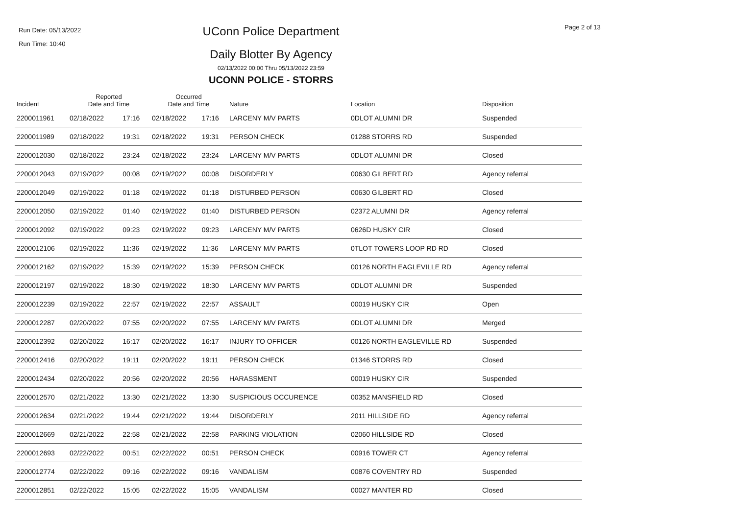Run Date: 05/13/2022
Run Time: 10:40
UConn Police Department Page 2 of 13
Daily Blotter By Agency
02/13/2022 00:00 Thru 05/13/2022 23:59
UCONN POLICE - STORRS
| Incident | Reported Date and Time | | Occurred Date and Time | | Nature | Location | Disposition |
| --- | --- | --- | --- | --- | --- | --- | --- |
| 2200011961 | 02/18/2022 | 17:16 | 02/18/2022 | 17:16 | LARCENY M/V PARTS | 0DLOT ALUMNI DR | Suspended |
| 2200011989 | 02/18/2022 | 19:31 | 02/18/2022 | 19:31 | PERSON CHECK | 01288 STORRS RD | Suspended |
| 2200012030 | 02/18/2022 | 23:24 | 02/18/2022 | 23:24 | LARCENY M/V PARTS | 0DLOT ALUMNI DR | Closed |
| 2200012043 | 02/19/2022 | 00:08 | 02/19/2022 | 00:08 | DISORDERLY | 00630 GILBERT RD | Agency referral |
| 2200012049 | 02/19/2022 | 01:18 | 02/19/2022 | 01:18 | DISTURBED PERSON | 00630 GILBERT RD | Closed |
| 2200012050 | 02/19/2022 | 01:40 | 02/19/2022 | 01:40 | DISTURBED PERSON | 02372 ALUMNI DR | Agency referral |
| 2200012092 | 02/19/2022 | 09:23 | 02/19/2022 | 09:23 | LARCENY M/V PARTS | 0626D HUSKY CIR | Closed |
| 2200012106 | 02/19/2022 | 11:36 | 02/19/2022 | 11:36 | LARCENY M/V PARTS | 0TLOT TOWERS LOOP RD RD | Closed |
| 2200012162 | 02/19/2022 | 15:39 | 02/19/2022 | 15:39 | PERSON CHECK | 00126 NORTH EAGLEVILLE RD | Agency referral |
| 2200012197 | 02/19/2022 | 18:30 | 02/19/2022 | 18:30 | LARCENY M/V PARTS | 0DLOT ALUMNI DR | Suspended |
| 2200012239 | 02/19/2022 | 22:57 | 02/19/2022 | 22:57 | ASSAULT | 00019 HUSKY CIR | Open |
| 2200012287 | 02/20/2022 | 07:55 | 02/20/2022 | 07:55 | LARCENY M/V PARTS | 0DLOT ALUMNI DR | Merged |
| 2200012392 | 02/20/2022 | 16:17 | 02/20/2022 | 16:17 | INJURY TO OFFICER | 00126 NORTH EAGLEVILLE RD | Suspended |
| 2200012416 | 02/20/2022 | 19:11 | 02/20/2022 | 19:11 | PERSON CHECK | 01346 STORRS RD | Closed |
| 2200012434 | 02/20/2022 | 20:56 | 02/20/2022 | 20:56 | HARASSMENT | 00019 HUSKY CIR | Suspended |
| 2200012570 | 02/21/2022 | 13:30 | 02/21/2022 | 13:30 | SUSPICIOUS OCCURENCE | 00352 MANSFIELD RD | Closed |
| 2200012634 | 02/21/2022 | 19:44 | 02/21/2022 | 19:44 | DISORDERLY | 2011 HILLSIDE RD | Agency referral |
| 2200012669 | 02/21/2022 | 22:58 | 02/21/2022 | 22:58 | PARKING VIOLATION | 02060 HILLSIDE RD | Closed |
| 2200012693 | 02/22/2022 | 00:51 | 02/22/2022 | 00:51 | PERSON CHECK | 00916 TOWER CT | Agency referral |
| 2200012774 | 02/22/2022 | 09:16 | 02/22/2022 | 09:16 | VANDALISM | 00876 COVENTRY RD | Suspended |
| 2200012851 | 02/22/2022 | 15:05 | 02/22/2022 | 15:05 | VANDALISM | 00027 MANTER RD | Closed |